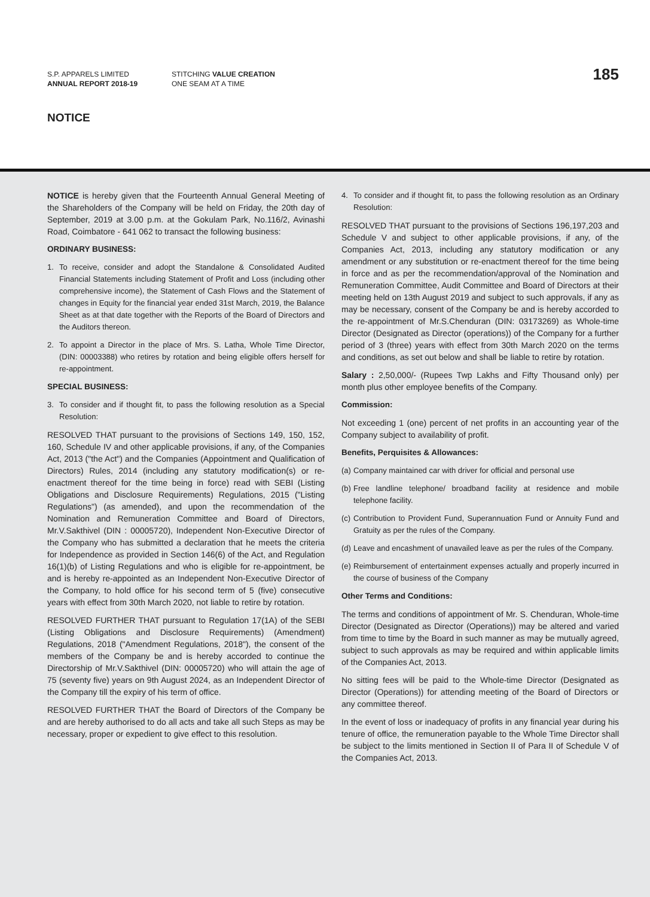S.P. APPARELS LIMITED
ANNUAL REPORT 2018-19
STITCHING VALUE CREATION
ONE SEAM AT A TIME
185
NOTICE
NOTICE is hereby given that the Fourteenth Annual General Meeting of the Shareholders of the Company will be held on Friday, the 20th day of September, 2019 at 3.00 p.m. at the Gokulam Park, No.116/2, Avinashi Road, Coimbatore - 641 062 to transact the following business:
ORDINARY BUSINESS:
1. To receive, consider and adopt the Standalone & Consolidated Audited Financial Statements including Statement of Profit and Loss (including other comprehensive income), the Statement of Cash Flows and the Statement of changes in Equity for the financial year ended 31st March, 2019, the Balance Sheet as at that date together with the Reports of the Board of Directors and the Auditors thereon.
2. To appoint a Director in the place of Mrs. S. Latha, Whole Time Director, (DIN: 00003388) who retires by rotation and being eligible offers herself for re-appointment.
SPECIAL BUSINESS:
3. To consider and if thought fit, to pass the following resolution as a Special Resolution:
RESOLVED THAT pursuant to the provisions of Sections 149, 150, 152, 160, Schedule IV and other applicable provisions, if any, of the Companies Act, 2013 ("the Act") and the Companies (Appointment and Qualification of Directors) Rules, 2014 (including any statutory modification(s) or re-enactment thereof for the time being in force) read with SEBI (Listing Obligations and Disclosure Requirements) Regulations, 2015 ("Listing Regulations") (as amended), and upon the recommendation of the Nomination and Remuneration Committee and Board of Directors, Mr.V.Sakthivel (DIN : 00005720), Independent Non-Executive Director of the Company who has submitted a declaration that he meets the criteria for Independence as provided in Section 146(6) of the Act, and Regulation 16(1)(b) of Listing Regulations and who is eligible for re-appointment, be and is hereby re-appointed as an Independent Non-Executive Director of the Company, to hold office for his second term of 5 (five) consecutive years with effect from 30th March 2020, not liable to retire by rotation.
RESOLVED FURTHER THAT pursuant to Regulation 17(1A) of the SEBI (Listing Obligations and Disclosure Requirements) (Amendment) Regulations, 2018 ("Amendment Regulations, 2018"), the consent of the members of the Company be and is hereby accorded to continue the Directorship of Mr.V.Sakthivel (DIN: 00005720) who will attain the age of 75 (seventy five) years on 9th August 2024, as an Independent Director of the Company till the expiry of his term of office.
RESOLVED FURTHER THAT the Board of Directors of the Company be and are hereby authorised to do all acts and take all such Steps as may be necessary, proper or expedient to give effect to this resolution.
4. To consider and if thought fit, to pass the following resolution as an Ordinary Resolution:
RESOLVED THAT pursuant to the provisions of Sections 196,197,203 and Schedule V and subject to other applicable provisions, if any, of the Companies Act, 2013, including any statutory modification or any amendment or any substitution or re-enactment thereof for the time being in force and as per the recommendation/approval of the Nomination and Remuneration Committee, Audit Committee and Board of Directors at their meeting held on 13th August 2019 and subject to such approvals, if any as may be necessary, consent of the Company be and is hereby accorded to the re-appointment of Mr.S.Chenduran (DIN: 03173269) as Whole-time Director (Designated as Director (operations)) of the Company for a further period of 3 (three) years with effect from 30th March 2020 on the terms and conditions, as set out below and shall be liable to retire by rotation.
Salary : 2,50,000/- (Rupees Twp Lakhs and Fifty Thousand only) per month plus other employee benefits of the Company.
Commission:
Not exceeding 1 (one) percent of net profits in an accounting year of the Company subject to availability of profit.
Benefits, Perquisites & Allowances:
(a) Company maintained car with driver for official and personal use
(b) Free landline telephone/ broadband facility at residence and mobile telephone facility.
(c) Contribution to Provident Fund, Superannuation Fund or Annuity Fund and Gratuity as per the rules of the Company.
(d) Leave and encashment of unavailed leave as per the rules of the Company.
(e) Reimbursement of entertainment expenses actually and properly incurred in the course of business of the Company
Other Terms and Conditions:
The terms and conditions of appointment of Mr. S. Chenduran, Whole-time Director (Designated as Director (Operations)) may be altered and varied from time to time by the Board in such manner as may be mutually agreed, subject to such approvals as may be required and within applicable limits of the Companies Act, 2013.
No sitting fees will be paid to the Whole-time Director (Designated as Director (Operations)) for attending meeting of the Board of Directors or any committee thereof.
In the event of loss or inadequacy of profits in any financial year during his tenure of office, the remuneration payable to the Whole Time Director shall be subject to the limits mentioned in Section II of Para II of Schedule V of the Companies Act, 2013.